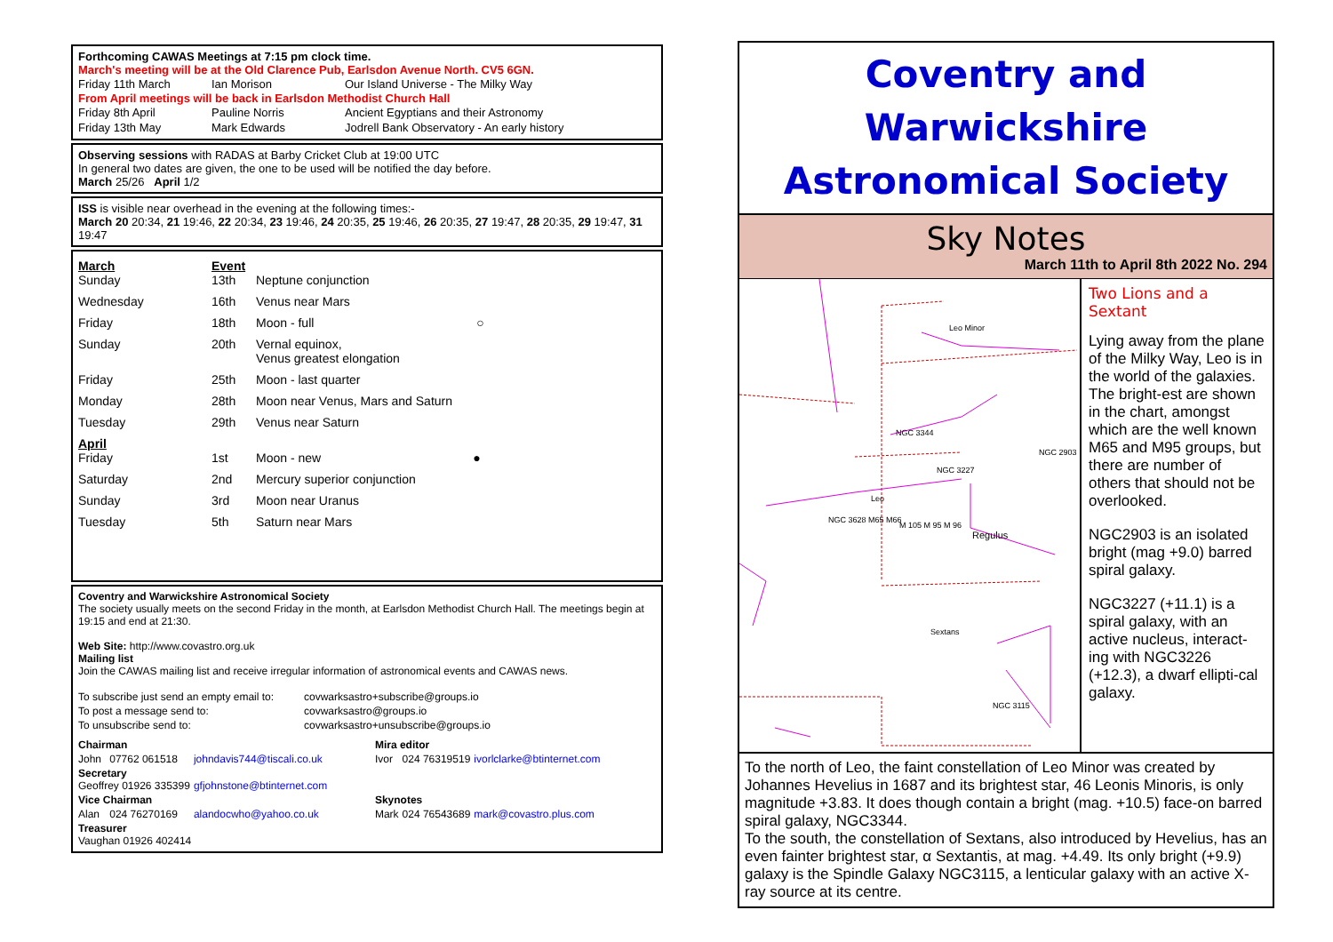Forthcoming CAWAS Meetings at 7:15 pm clock time.
March's meeting will be at the Old Clarence Pub, Earlsdon Avenue North. CV5 6GN.
| Friday 11th March | Ian Morison | Our Island Universe - The Milky Way |
From April meetings will be back in Earlsdon Methodist Church Hall
| Friday 8th April | Pauline Norris | Ancient Egyptians and their Astronomy |
| Friday 13th May | Mark Edwards | Jodrell Bank Observatory - An early history |
Observing sessions with RADAS at Barby Cricket Club at 19:00 UTC
In general two dates are given, the one to be used will be notified the day before.
March 25/26 April 1/2
ISS is visible near overhead in the evening at the following times:-
March 20 20:34, 21 19:46, 22 20:34, 23 19:46, 24 20:35, 25 19:46, 26 20:35, 27 19:47, 28 20:35, 29 19:47, 31 19:47
| March Sunday | Event 13th | Neptune conjunction |
| Wednesday | 16th | Venus near Mars |
| Friday | 18th | Moon - full ○ |
| Sunday | 20th | Vernal equinox, Venus greatest elongation |
| Friday | 25th | Moon - last quarter |
| Monday | 28th | Moon near Venus, Mars and Saturn |
| Tuesday | 29th | Venus near Saturn |
| April Friday | 1st | Moon - new ● |
| Saturday | 2nd | Mercury superior conjunction |
| Sunday | 3rd | Moon near Uranus |
| Tuesday | 5th | Saturn near Mars |
Coventry and Warwickshire Astronomical Society
The society usually meets on the second Friday in the month, at Earlsdon Methodist Church Hall. The meetings begin at 19:15 and end at 21:30.
Web Site: http://www.covastro.org.uk
Mailing list
Join the CAWAS mailing list and receive irregular information of astronomical events and CAWAS news.
| To subscribe just send an empty email to: | covwarksastro+subscribe@groups.io |
| To post a message send to: | covwarksastro@groups.io |
| To unsubscribe send to: | covwarksastro+unsubscribe@groups.io |
| Chairman | | | Mira editor | | |
| John | 07762 061518 | johndavis744@tiscali.co.uk | Ivor | 024 76319519 | ivorlclarke@btinternet.com |
| Secretary Geoffrey 01926 335399 | | gfjohnstone@btinternet.com | | | |
| Vice Chairman | | | Skynotes | | |
| Alan | 024 76270169 | alandocwho@yahoo.co.uk | Mark | 024 76543689 | mark@covastro.plus.com |
| Treasurer Vaughan 01926 402414 | | | | | |
Coventry and Warwickshire
Astronomical Society
Sky Notes
March 11th to April 8th 2022 No. 294
Leo Minor
NGC 3344
Leo
Regulus
Sextans
NGC 3115
NGC 3227
NGC 2903
NGC 3628 M65 M66
M 105 M 95 M 96
Two Lions and a Sextant
Lying away from the plane of the Milky Way, Leo is in the world of the galaxies. The bright-est are shown in the chart, amongst which are the well known M65 and M95 groups, but there are number of others that should not be overlooked.
NGC2903 is an isolated bright (mag +9.0) barred spiral galaxy.
NGC3227 (+11.1) is a spiral galaxy, with an active nucleus, interact-ing with NGC3226 (+12.3), a dwarf ellipti-cal galaxy.
To the north of Leo, the faint constellation of Leo Minor was created by Johannes Hevelius in 1687 and its brightest star, 46 Leonis Minoris, is only magnitude +3.83. It does though contain a bright (mag. +10.5) face-on barred spiral galaxy, NGC3344.
To the south, the constellation of Sextans, also introduced by Hevelius, has an even fainter brightest star, α Sextantis, at mag. +4.49. Its only bright (+9.9) galaxy is the Spindle Galaxy NGC3115, a lenticular galaxy with an active X-ray source at its centre.